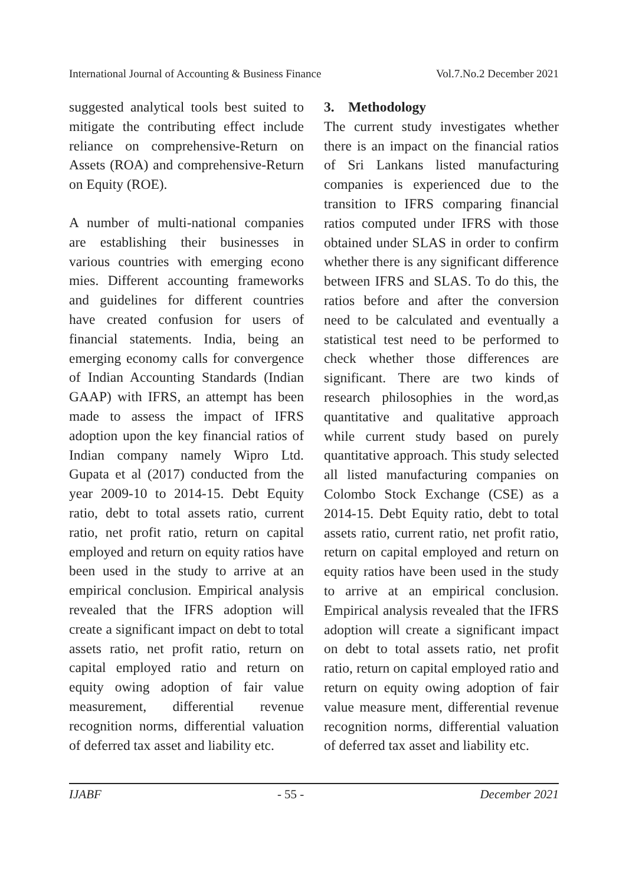International Journal of Accounting & Business Finance Vol.7.No.2 December 2021
suggested analytical tools best suited to mitigate the contributing effect include reliance on comprehensive-Return on Assets (ROA) and comprehensive-Return on Equity (ROE).
A number of multi-national companies are establishing their businesses in various countries with emerging econo mies. Different accounting frameworks and guidelines for different countries have created confusion for users of financial statements. India, being an emerging economy calls for convergence of Indian Accounting Standards (Indian GAAP) with IFRS, an attempt has been made to assess the impact of IFRS adoption upon the key financial ratios of Indian company namely Wipro Ltd. Gupata et al (2017) conducted from the year 2009-10 to 2014-15. Debt Equity ratio, debt to total assets ratio, current ratio, net profit ratio, return on capital employed and return on equity ratios have been used in the study to arrive at an empirical conclusion. Empirical analysis revealed that the IFRS adoption will create a significant impact on debt to total assets ratio, net profit ratio, return on capital employed ratio and return on equity owing adoption of fair value measurement, differential revenue recognition norms, differential valuation of deferred tax asset and liability etc.
3. Methodology
The current study investigates whether there is an impact on the financial ratios of Sri Lankans listed manufacturing companies is experienced due to the transition to IFRS comparing financial ratios computed under IFRS with those obtained under SLAS in order to confirm whether there is any significant difference between IFRS and SLAS. To do this, the ratios before and after the conversion need to be calculated and eventually a statistical test need to be performed to check whether those differences are significant. There are two kinds of research philosophies in the word,as quantitative and qualitative approach while current study based on purely quantitative approach. This study selected all listed manufacturing companies on Colombo Stock Exchange (CSE) as a 2014-15. Debt Equity ratio, debt to total assets ratio, current ratio, net profit ratio, return on capital employed and return on equity ratios have been used in the study to arrive at an empirical conclusion. Empirical analysis revealed that the IFRS adoption will create a significant impact on debt to total assets ratio, net profit ratio, return on capital employed ratio and return on equity owing adoption of fair value measure ment, differential revenue recognition norms, differential valuation of deferred tax asset and liability etc.
IJABF - 55 - December 2021